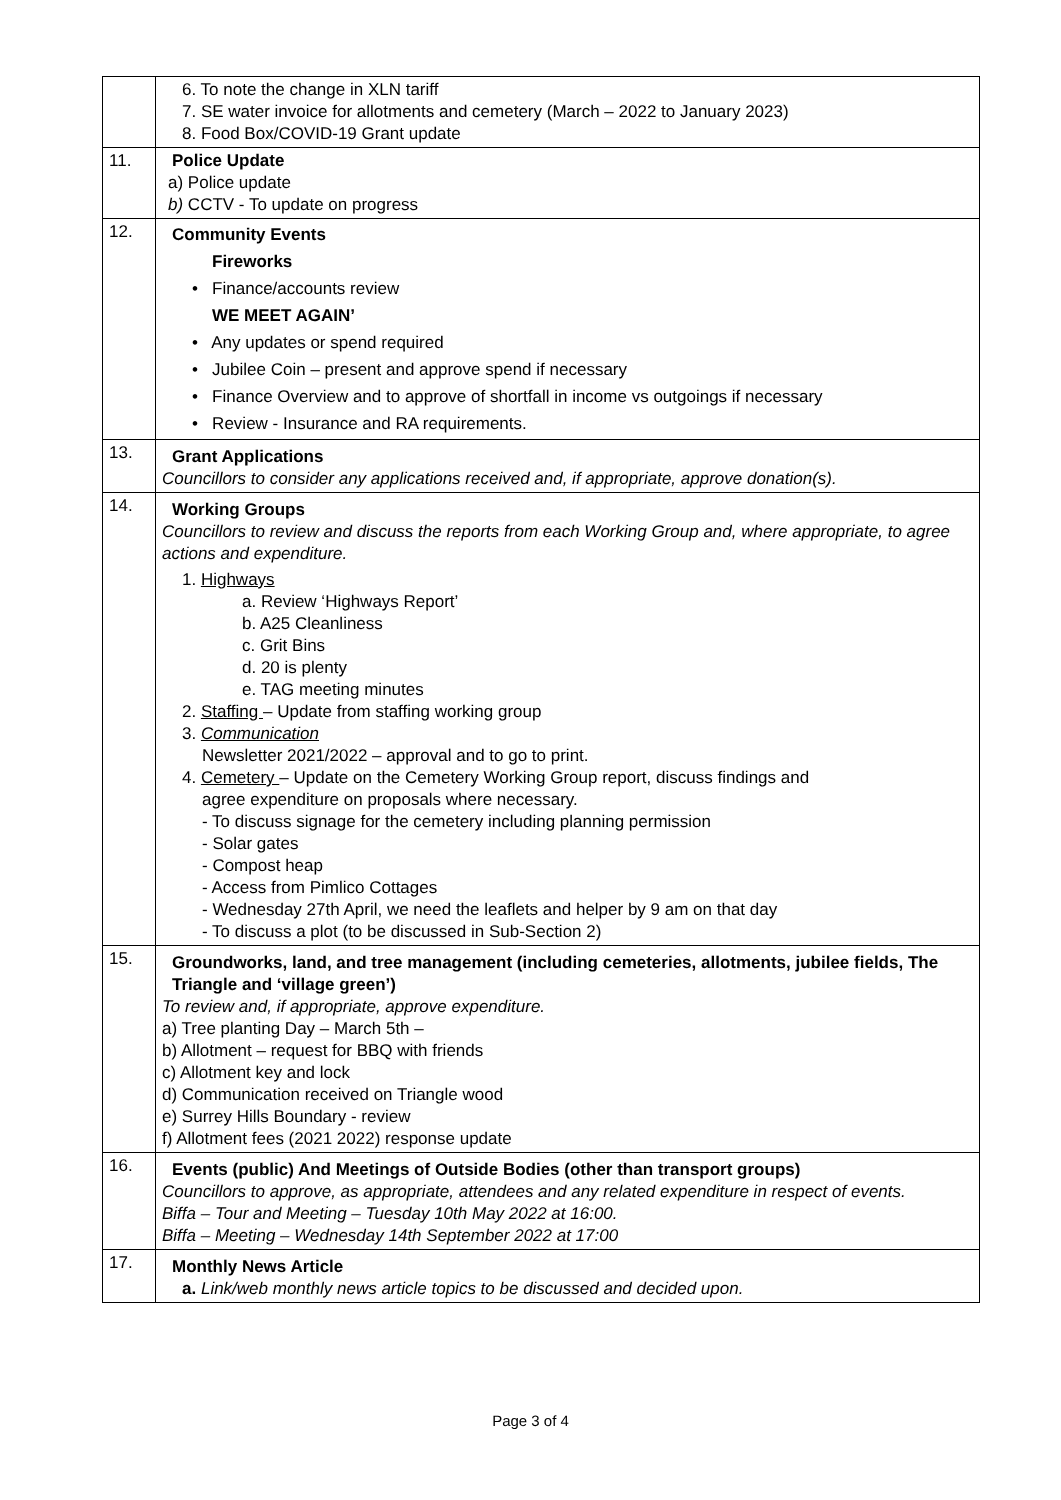| | 6. To note the change in XLN tariff 7. SE water invoice for allotments and cemetery (March – 2022 to January 2023) 8. Food Box/COVID-19 Grant update |
| 11. | Police Update a) Police update b) CCTV - To update on progress |
| 12. | Community Events Fireworks • Finance/accounts review WE MEET AGAIN’ • Any updates or spend required • Jubilee Coin – present and approve spend if necessary • Finance Overview and to approve of shortfall in income vs outgoings if necessary • Review - Insurance and RA requirements. |
| 13. | Grant Applications Councillors to consider any applications received and, if appropriate, approve donation(s). |
| 14. | Working Groups Councillors to review and discuss the reports from each Working Group and, where appropriate, to agree actions and expenditure. 1. Highways a. Review ‘Highways Report’ b. A25 Cleanliness c. Grit Bins d. 20 is plenty e. TAG meeting minutes 2. Staffing – Update from staffing working group 3. Communication Newsletter 2021/2022 – approval and to go to print. 4. Cemetery – Update on the Cemetery Working Group report, discuss findings and agree expenditure on proposals where necessary. - To discuss signage for the cemetery including planning permission - Solar gates - Compost heap - Access from Pimlico Cottages - Wednesday 27th April, we need the leaflets and helper by 9 am on that day - To discuss a plot (to be discussed in Sub-Section 2) |
| 15. | Groundworks, land, and tree management (including cemeteries, allotments, jubilee fields, The Triangle and ‘village green’) To review and, if appropriate, approve expenditure. a) Tree planting Day – March 5th – b) Allotment – request for BBQ with friends c) Allotment key and lock d) Communication received on Triangle wood e) Surrey Hills Boundary - review f) Allotment fees (2021 2022) response update |
| 16. | Events (public) And Meetings of Outside Bodies (other than transport groups) Councillors to approve, as appropriate, attendees and any related expenditure in respect of events. Biffa – Tour and Meeting – Tuesday 10th May 2022 at 16:00. Biffa – Meeting – Wednesday 14th September 2022 at 17:00 |
| 17. | Monthly News Article a. Link/web monthly news article topics to be discussed and decided upon. |
Page 3 of 4